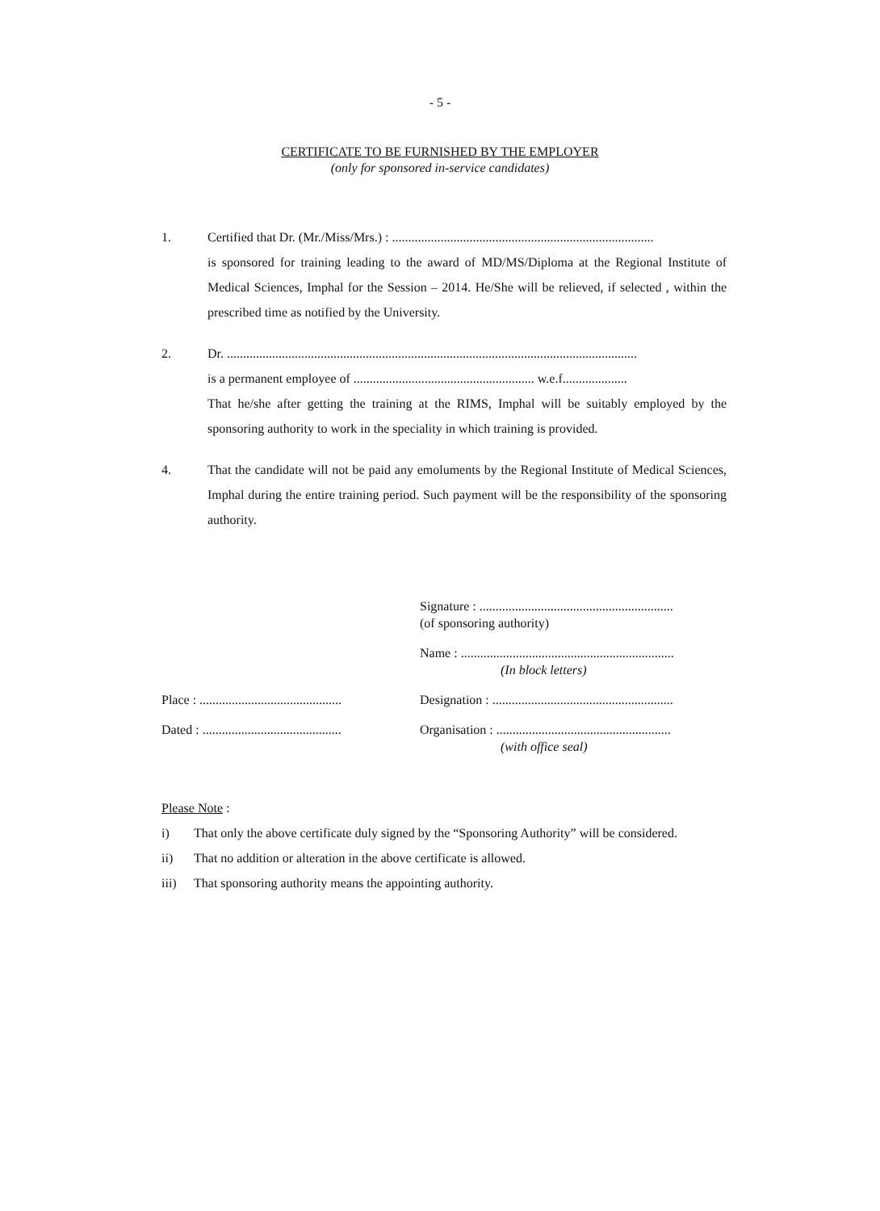- 5 -
CERTIFICATE TO BE FURNISHED BY THE EMPLOYER
(only for sponsored in-service candidates)
1. Certified that Dr. (Mr./Miss/Mrs.) : .................................................................................
is sponsored for training leading to the award of MD/MS/Diploma at the Regional Institute of Medical Sciences, Imphal for the Session – 2014. He/She will be relieved, if selected , within the prescribed time as notified by the University.
2. Dr. ...............................................................................................................................
is a permanent employee of ........................................................ w.e.f....................
That he/she after getting the training at the RIMS, Imphal will be suitably employed by the sponsoring authority to work in the speciality in which training is provided.
4. That the candidate will not be paid any emoluments by the Regional Institute of Medical Sciences, Imphal during the entire training period. Such payment will be the responsibility of the sponsoring authority.
Signature : ............................................................
(of sponsoring authority)
Name : ..................................................................
(In block letters)
Place : ............................................
Designation : ........................................................
Dated : ...........................................
Organisation : ......................................................
(with office seal)
Please Note :
i) That only the above certificate duly signed by the “Sponsoring Authority” will be considered.
ii) That no addition or alteration in the above certificate is allowed.
iii) That sponsoring authority means the appointing authority.